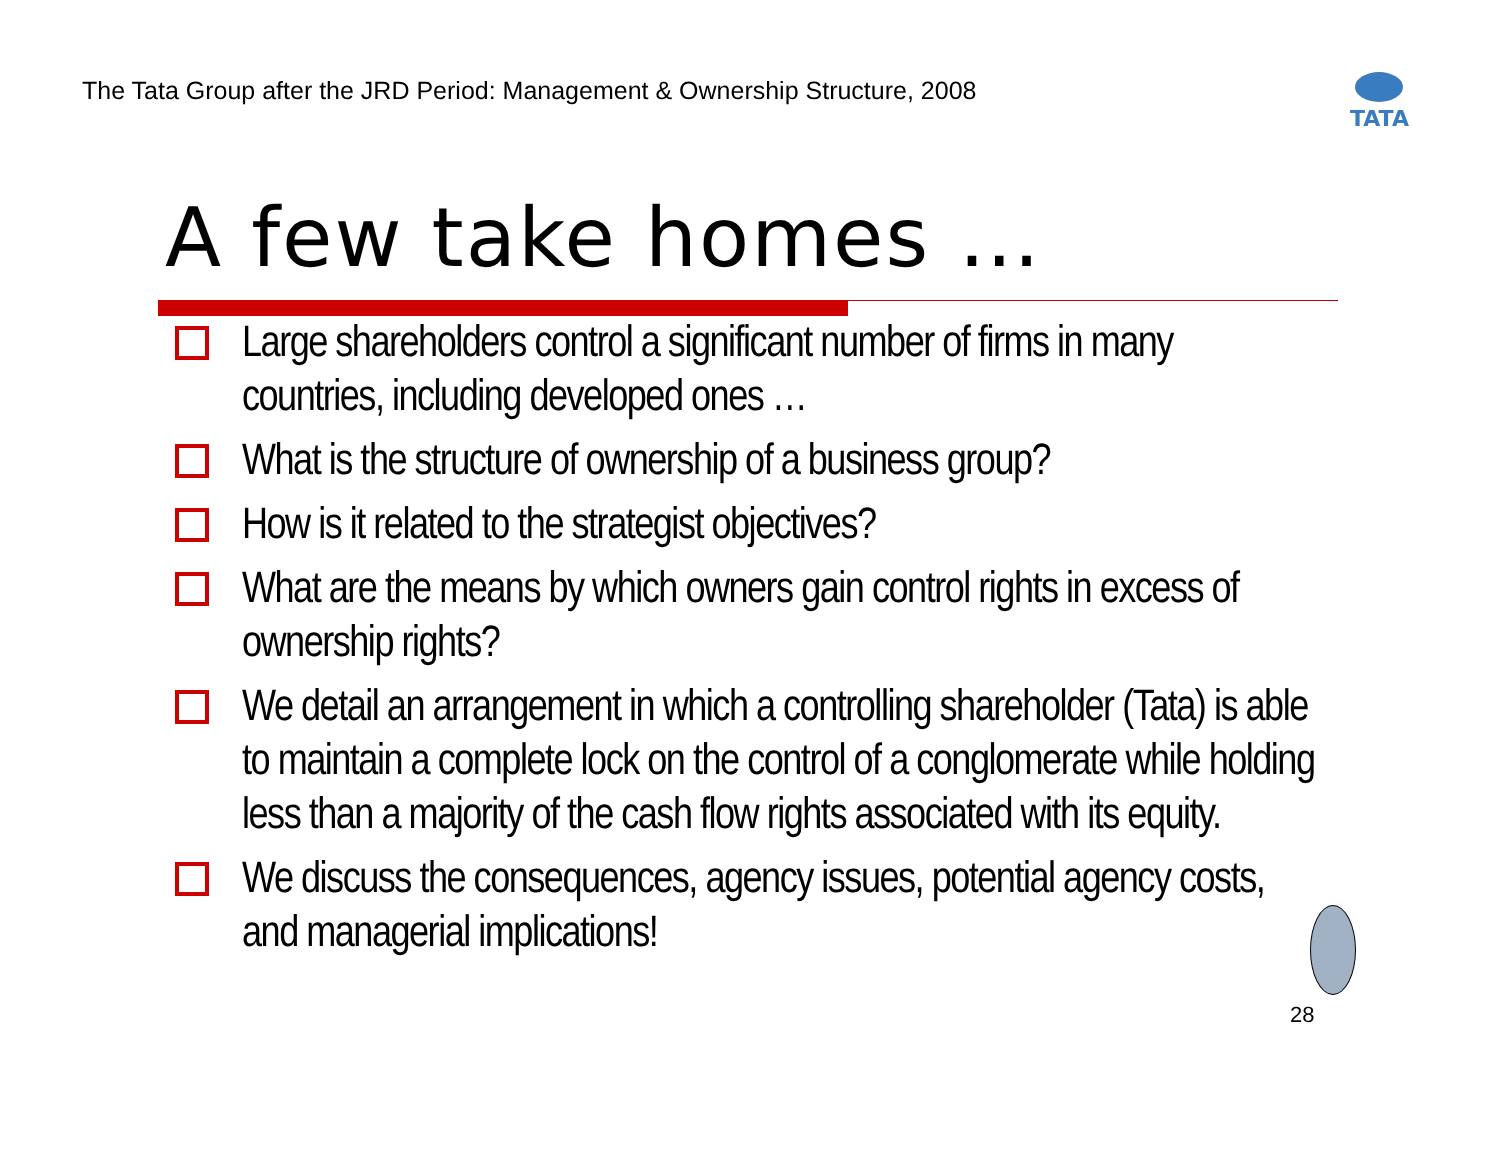The Tata Group after the JRD Period: Management & Ownership Structure, 2008
TATA
A few take homes …
Large shareholders control a significant number of firms in many countries, including developed ones …
What is the structure of ownership of a business group?
How is it related to the strategist objectives?
What are the means by which owners gain control rights in excess of ownership rights?
We detail an arrangement in which a controlling shareholder (Tata) is able to maintain a complete lock on the control of a conglomerate while holding less than a majority of the cash flow rights associated with its equity.
We discuss the consequences, agency issues, potential agency costs, and managerial implications!
28